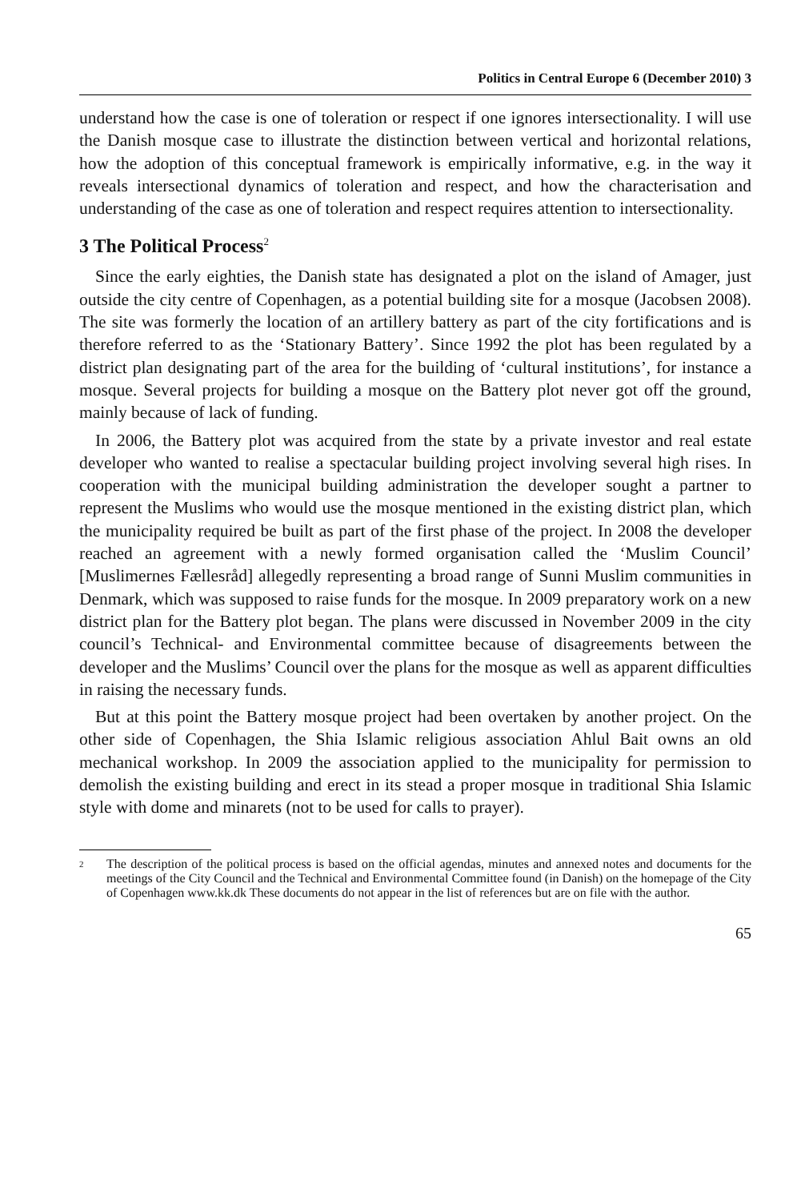Politics in Central Europe 6 (December 2010) 3
understand how the case is one of toleration or respect if one ignores intersectionality. I will use the Danish mosque case to illustrate the distinction between vertical and horizontal relations, how the adoption of this conceptual framework is empirically informative, e.g. in the way it reveals intersectional dynamics of toleration and respect, and how the characterisation and understanding of the case as one of toleration and respect requires attention to intersectionality.
3 The Political Process<sup>2</sup>
Since the early eighties, the Danish state has designated a plot on the island of Amager, just outside the city centre of Copenhagen, as a potential building site for a mosque (Jacobsen 2008). The site was formerly the location of an artillery battery as part of the city fortifications and is therefore referred to as the ‘Stationary Battery’. Since 1992 the plot has been regulated by a district plan designating part of the area for the building of ‘cultural institutions’, for instance a mosque. Several projects for building a mosque on the Battery plot never got off the ground, mainly because of lack of funding.
In 2006, the Battery plot was acquired from the state by a private investor and real estate developer who wanted to realise a spectacular building project involving several high rises. In cooperation with the municipal building administration the developer sought a partner to represent the Muslims who would use the mosque mentioned in the existing district plan, which the municipality required be built as part of the first phase of the project. In 2008 the developer reached an agreement with a newly formed organisation called the ‘Muslim Council’ [Muslimernes Fællesråd] allegedly representing a broad range of Sunni Muslim communities in Denmark, which was supposed to raise funds for the mosque. In 2009 preparatory work on a new district plan for the Battery plot began. The plans were discussed in November 2009 in the city council’s Technical- and Environmental committee because of disagreements between the developer and the Muslims’ Council over the plans for the mosque as well as apparent difficulties in raising the necessary funds.
But at this point the Battery mosque project had been overtaken by another project. On the other side of Copenhagen, the Shia Islamic religious association Ahlul Bait owns an old mechanical workshop. In 2009 the association applied to the municipality for permission to demolish the existing building and erect in its stead a proper mosque in traditional Shia Islamic style with dome and minarets (not to be used for calls to prayer).
2
The description of the political process is based on the official agendas, minutes and annexed notes and documents for the meetings of the City Council and the Technical and Environmental Committee found (in Danish) on the homepage of the City of Copenhagen www.kk.dk These documents do not appear in the list of references but are on file with the author.
65